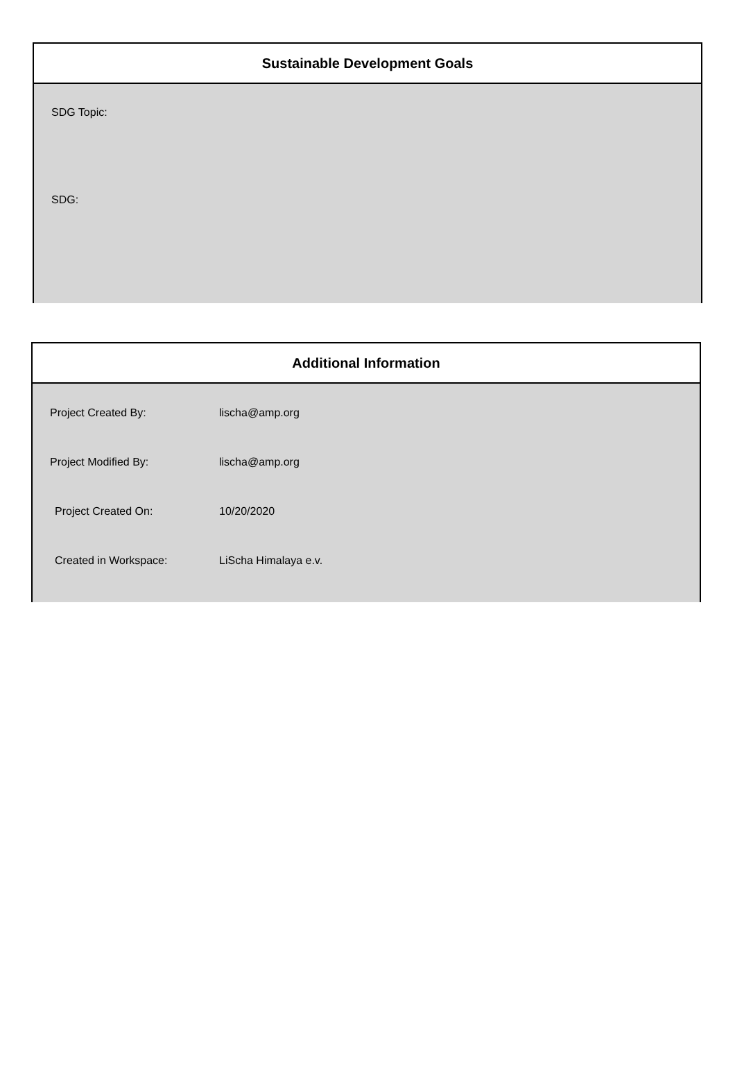Sustainable Development Goals
SDG Topic:
SDG:
Additional Information
| Project Created By: | lischa@amp.org |
| Project Modified By: | lischa@amp.org |
| Project Created On: | 10/20/2020 |
| Created in Workspace: | LiScha Himalaya e.v. |